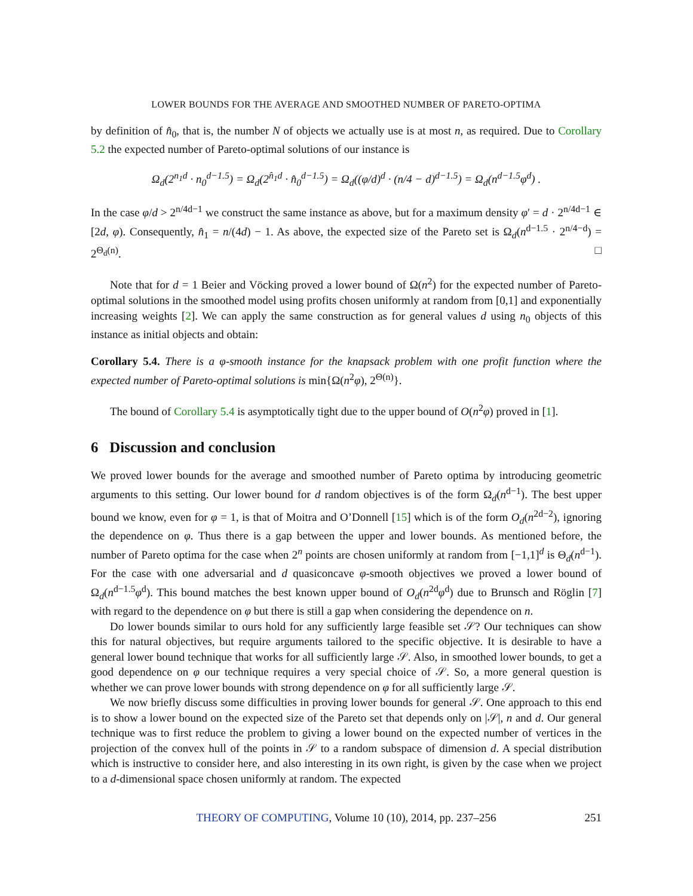LOWER BOUNDS FOR THE AVERAGE AND SMOOTHED NUMBER OF PARETO-OPTIMA
by definition of n̂<sub>0</sub>, that is, the number N of objects we actually use is at most n, as required. Due to Corollary 5.2 the expected number of Pareto-optimal solutions of our instance is
Ω<sub>d</sub>(2<sup>n<sub>1</sub>d</sup> · n<sub>0</sub><sup>d−1.5</sup>) = Ω<sub>d</sub>(2<sup>n̂<sub>1</sub>d</sup> · n̂<sub>0</sub><sup>d−1.5</sup>) = Ω<sub>d</sub>((φ/d)<sup>d</sup> · (n/4 − d)<sup>d−1.5</sup>) = Ω<sub>d</sub>(n<sup>d−1.5</sup>φ<sup>d</sup>) .
In the case φ/d > 2<sup>n/4d−1</sup> we construct the same instance as above, but for a maximum density φ′ = d · 2<sup>n/4d−1</sup> ∈ [2d, φ). Consequently, n̂<sub>1</sub> = n/(4d) − 1. As above, the expected size of the Pareto set is Ω<sub>d</sub>(n<sup>d−1.5</sup> · 2<sup>n/4−d</sup>) = 2<sup>Θ<sub>d</sub>(n)</sup>. □
Note that for d = 1 Beier and Vöcking proved a lower bound of Ω(n<sup>2</sup>) for the expected number of Pareto-optimal solutions in the smoothed model using profits chosen uniformly at random from [0,1] and exponentially increasing weights [2]. We can apply the same construction as for general values d using n<sub>0</sub> objects of this instance as initial objects and obtain:
Corollary 5.4. There is a φ-smooth instance for the knapsack problem with one profit function where the expected number of Pareto-optimal solutions is min{Ω(n<sup>2</sup>φ), 2<sup>Θ(n)</sup>}.
The bound of Corollary 5.4 is asymptotically tight due to the upper bound of O(n<sup>2</sup>φ) proved in [1].
6 Discussion and conclusion
We proved lower bounds for the average and smoothed number of Pareto optima by introducing geometric arguments to this setting. Our lower bound for d random objectives is of the form Ω<sub>d</sub>(n<sup>d−1</sup>). The best upper bound we know, even for φ = 1, is that of Moitra and O’Donnell [15] which is of the form O<sub>d</sub>(n<sup>2d−2</sup>), ignoring the dependence on φ. Thus there is a gap between the upper and lower bounds. As mentioned before, the number of Pareto optima for the case when 2<sup>n</sup> points are chosen uniformly at random from [−1,1]<sup>d</sup> is Θ<sub>d</sub>(n<sup>d−1</sup>). For the case with one adversarial and d quasiconcave φ-smooth objectives we proved a lower bound of Ω<sub>d</sub>(n<sup>d−1.5</sup>φ<sup>d</sup>). This bound matches the best known upper bound of O<sub>d</sub>(n<sup>2d</sup>φ<sup>d</sup>) due to Brunsch and Röglin [7] with regard to the dependence on φ but there is still a gap when considering the dependence on n.
Do lower bounds similar to ours hold for any sufficiently large feasible set 𝒮? Our techniques can show this for natural objectives, but require arguments tailored to the specific objective. It is desirable to have a general lower bound technique that works for all sufficiently large 𝒮. Also, in smoothed lower bounds, to get a good dependence on φ our technique requires a very special choice of 𝒮. So, a more general question is whether we can prove lower bounds with strong dependence on φ for all sufficiently large 𝒮.
We now briefly discuss some difficulties in proving lower bounds for general 𝒮. One approach to this end is to show a lower bound on the expected size of the Pareto set that depends only on |𝒮|, n and d. Our general technique was to first reduce the problem to giving a lower bound on the expected number of vertices in the projection of the convex hull of the points in 𝒮 to a random subspace of dimension d. A special distribution which is instructive to consider here, and also interesting in its own right, is given by the case when we project to a d-dimensional space chosen uniformly at random. The expected
THEORY OF COMPUTING, Volume 10 (10), 2014, pp. 237–256 251